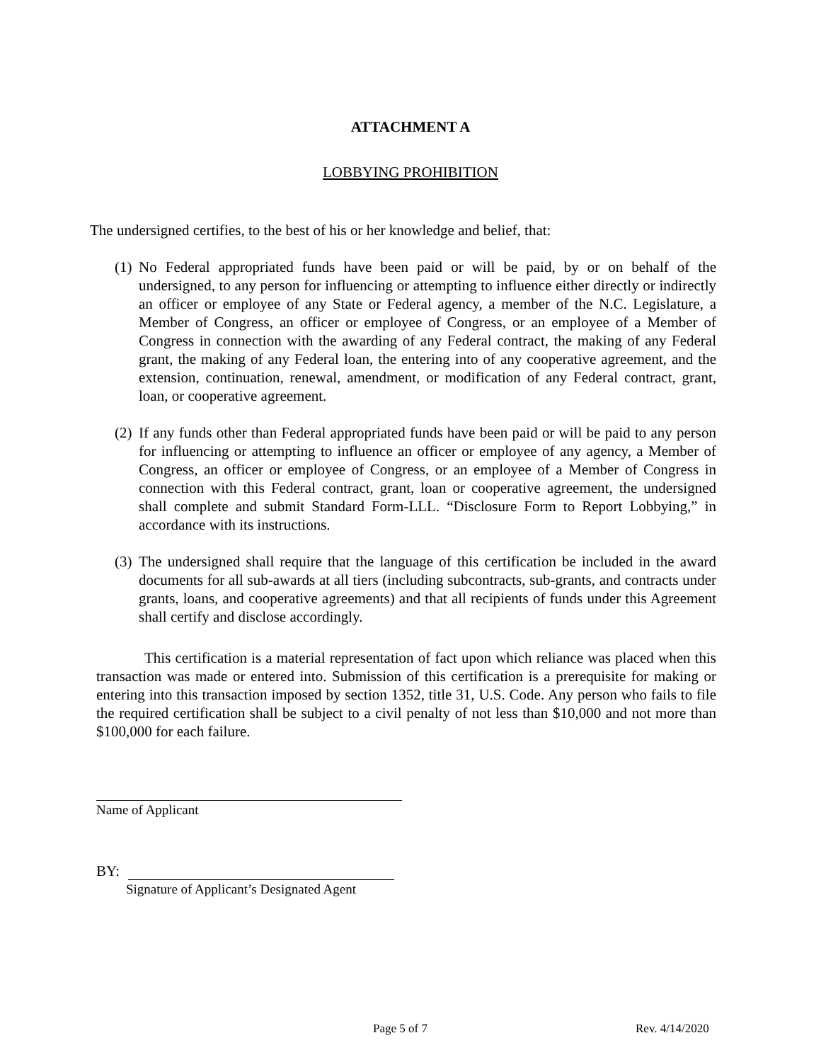ATTACHMENT A
LOBBYING PROHIBITION
The undersigned certifies, to the best of his or her knowledge and belief, that:
(1) No Federal appropriated funds have been paid or will be paid, by or on behalf of the undersigned, to any person for influencing or attempting to influence either directly or indirectly an officer or employee of any State or Federal agency, a member of the N.C. Legislature, a Member of Congress, an officer or employee of Congress, or an employee of a Member of Congress in connection with the awarding of any Federal contract, the making of any Federal grant, the making of any Federal loan, the entering into of any cooperative agreement, and the extension, continuation, renewal, amendment, or modification of any Federal contract, grant, loan, or cooperative agreement.
(2) If any funds other than Federal appropriated funds have been paid or will be paid to any person for influencing or attempting to influence an officer or employee of any agency, a Member of Congress, an officer or employee of Congress, or an employee of a Member of Congress in connection with this Federal contract, grant, loan or cooperative agreement, the undersigned shall complete and submit Standard Form-LLL. “Disclosure Form to Report Lobbying,” in accordance with its instructions.
(3) The undersigned shall require that the language of this certification be included in the award documents for all sub-awards at all tiers (including subcontracts, sub-grants, and contracts under grants, loans, and cooperative agreements) and that all recipients of funds under this Agreement shall certify and disclose accordingly.
This certification is a material representation of fact upon which reliance was placed when this transaction was made or entered into. Submission of this certification is a prerequisite for making or entering into this transaction imposed by section 1352, title 31, U.S. Code. Any person who fails to file the required certification shall be subject to a civil penalty of not less than $10,000 and not more than $100,000 for each failure.
Name of Applicant
BY:
Signature of Applicant’s Designated Agent
Page 5 of 7 Rev. 4/14/2020